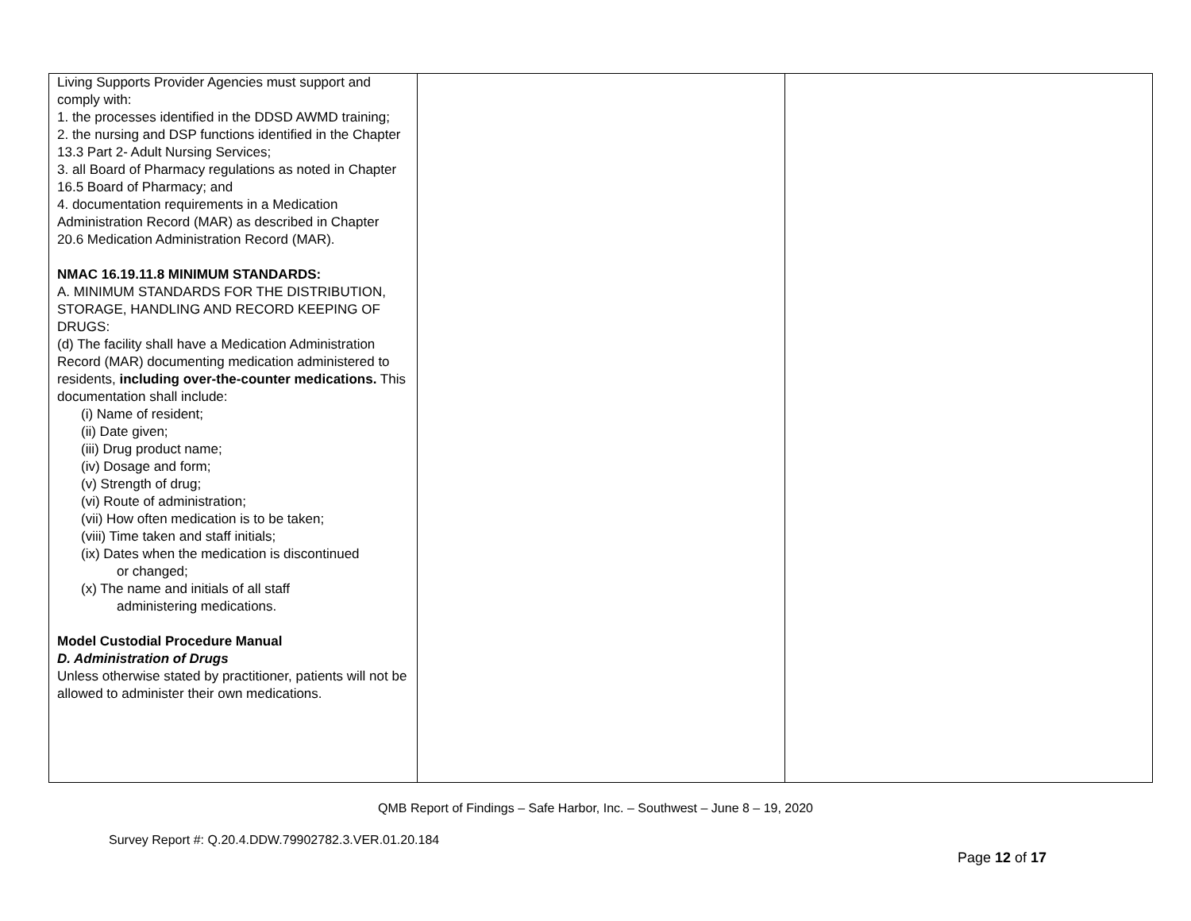| Living Supports Provider Agencies must support and comply with: 1. the processes identified in the DDSD AWMD training; 2. the nursing and DSP functions identified in the Chapter 13.3 Part 2- Adult Nursing Services; 3. all Board of Pharmacy regulations as noted in Chapter 16.5 Board of Pharmacy; and 4. documentation requirements in a Medication Administration Record (MAR) as described in Chapter 20.6 Medication Administration Record (MAR). NMAC 16.19.11.8 MINIMUM STANDARDS: A. MINIMUM STANDARDS FOR THE DISTRIBUTION, STORAGE, HANDLING AND RECORD KEEPING OF DRUGS: (d) The facility shall have a Medication Administration Record (MAR) documenting medication administered to residents, including over-the-counter medications. This documentation shall include: (i) Name of resident; (ii) Date given; (iii) Drug product name; (iv) Dosage and form; (v) Strength of drug; (vi) Route of administration; (vii) How often medication is to be taken; (viii) Time taken and staff initials; (ix) Dates when the medication is discontinued or changed; (x) The name and initials of all staff administering medications. Model Custodial Procedure Manual D. Administration of Drugs Unless otherwise stated by practitioner, patients will not be allowed to administer their own medications. | | |
QMB Report of Findings – Safe Harbor, Inc. – Southwest – June 8 – 19, 2020
Survey Report #: Q.20.4.DDW.79902782.3.VER.01.20.184
Page 12 of 17